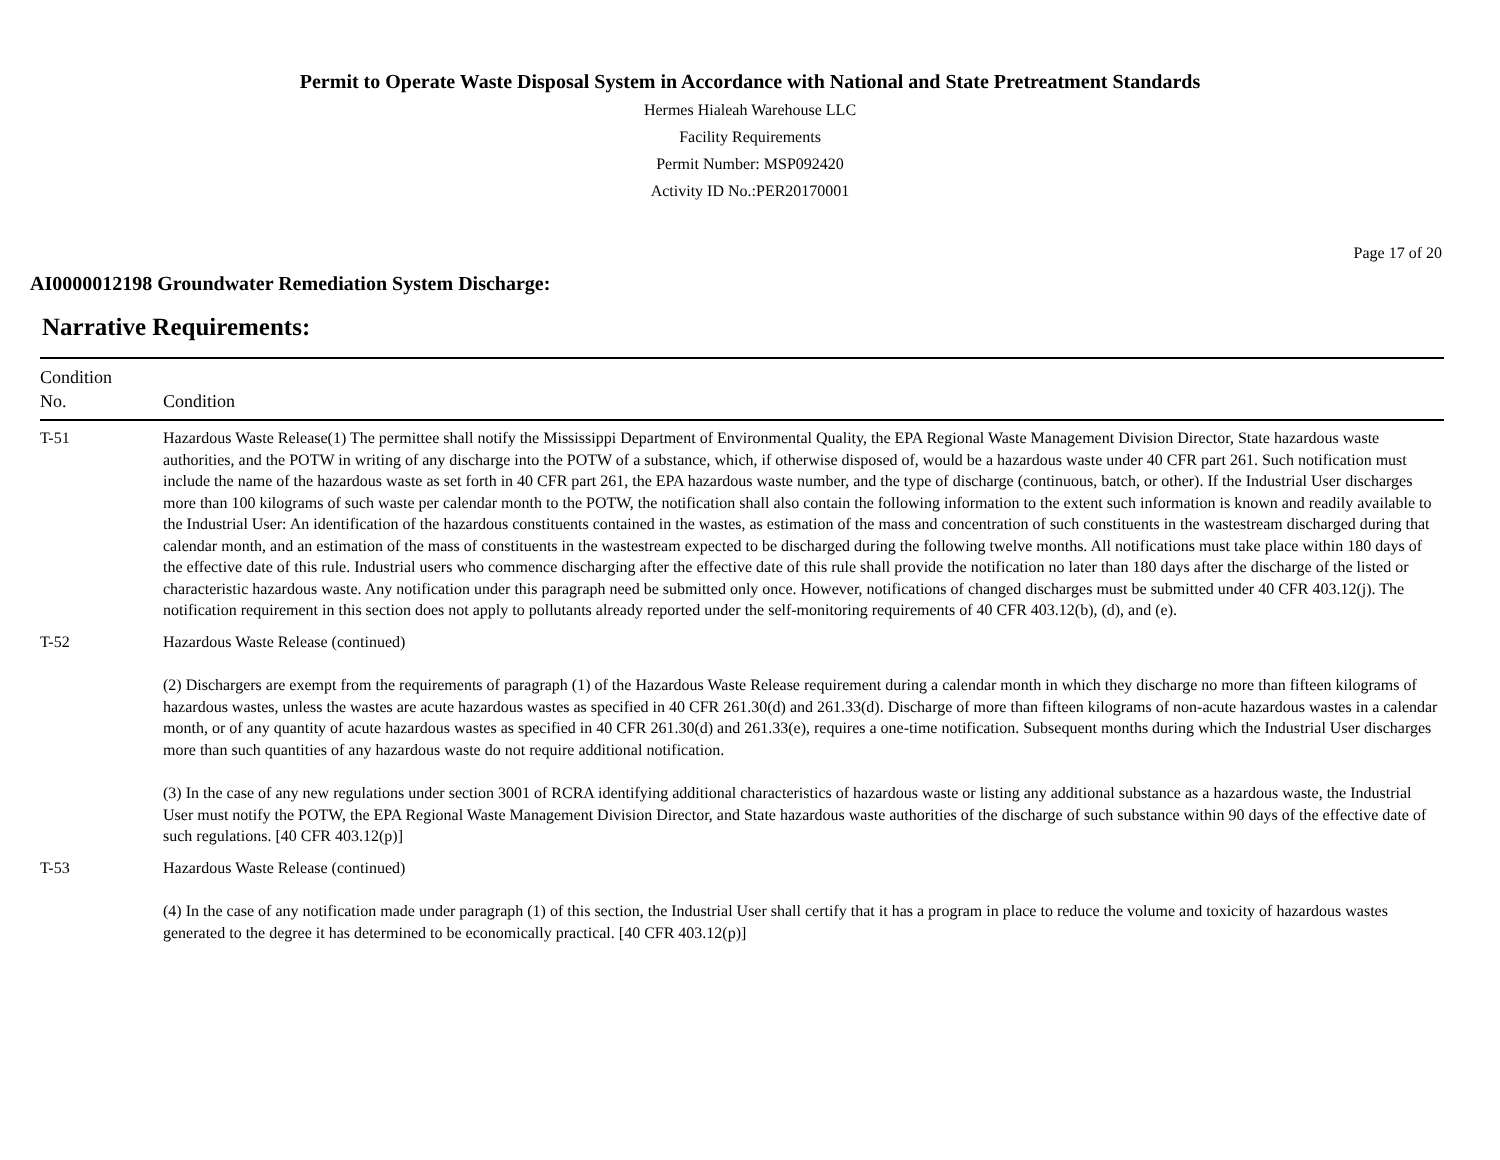Permit to Operate Waste Disposal System in Accordance with National and State Pretreatment Standards
Hermes Hialeah Warehouse LLC
Facility Requirements
Permit Number: MSP092420
Activity ID No.:PER20170001
Page 17 of 20
AI0000012198 Groundwater Remediation System Discharge:
Narrative Requirements:
| Condition No. | Condition |
| --- | --- |
| T-51 | Hazardous Waste Release(1) The permittee shall notify the Mississippi Department of Environmental Quality, the EPA Regional Waste Management Division Director, State hazardous waste authorities, and the POTW in writing of any discharge into the POTW of a substance, which, if otherwise disposed of, would be a hazardous waste under 40 CFR part 261. Such notification must include the name of the hazardous waste as set forth in 40 CFR part 261, the EPA hazardous waste number, and the type of discharge (continuous, batch, or other). If the Industrial User discharges more than 100 kilograms of such waste per calendar month to the POTW, the notification shall also contain the following information to the extent such information is known and readily available to the Industrial User: An identification of the hazardous constituents contained in the wastes, as estimation of the mass and concentration of such constituents in the wastestream discharged during that calendar month, and an estimation of the mass of constituents in the wastestream expected to be discharged during the following twelve months. All notifications must take place within 180 days of the effective date of this rule. Industrial users who commence discharging after the effective date of this rule shall provide the notification no later than 180 days after the discharge of the listed or characteristic hazardous waste. Any notification under this paragraph need be submitted only once. However, notifications of changed discharges must be submitted under 40 CFR 403.12(j). The notification requirement in this section does not apply to pollutants already reported under the self-monitoring requirements of 40 CFR 403.12(b), (d), and (e). |
| T-52 | Hazardous Waste Release (continued) (2) Dischargers are exempt from the requirements of paragraph (1) of the Hazardous Waste Release requirement during a calendar month in which they discharge no more than fifteen kilograms of hazardous wastes, unless the wastes are acute hazardous wastes as specified in 40 CFR 261.30(d) and 261.33(d). Discharge of more than fifteen kilograms of non-acute hazardous wastes in a calendar month, or of any quantity of acute hazardous wastes as specified in 40 CFR 261.30(d) and 261.33(e), requires a one-time notification. Subsequent months during which the Industrial User discharges more than such quantities of any hazardous waste do not require additional notification. (3) In the case of any new regulations under section 3001 of RCRA identifying additional characteristics of hazardous waste or listing any additional substance as a hazardous waste, the Industrial User must notify the POTW, the EPA Regional Waste Management Division Director, and State hazardous waste authorities of the discharge of such substance within 90 days of the effective date of such regulations. [40 CFR 403.12(p)] |
| T-53 | Hazardous Waste Release (continued) (4) In the case of any notification made under paragraph (1) of this section, the Industrial User shall certify that it has a program in place to reduce the volume and toxicity of hazardous wastes generated to the degree it has determined to be economically practical. [40 CFR 403.12(p)] |